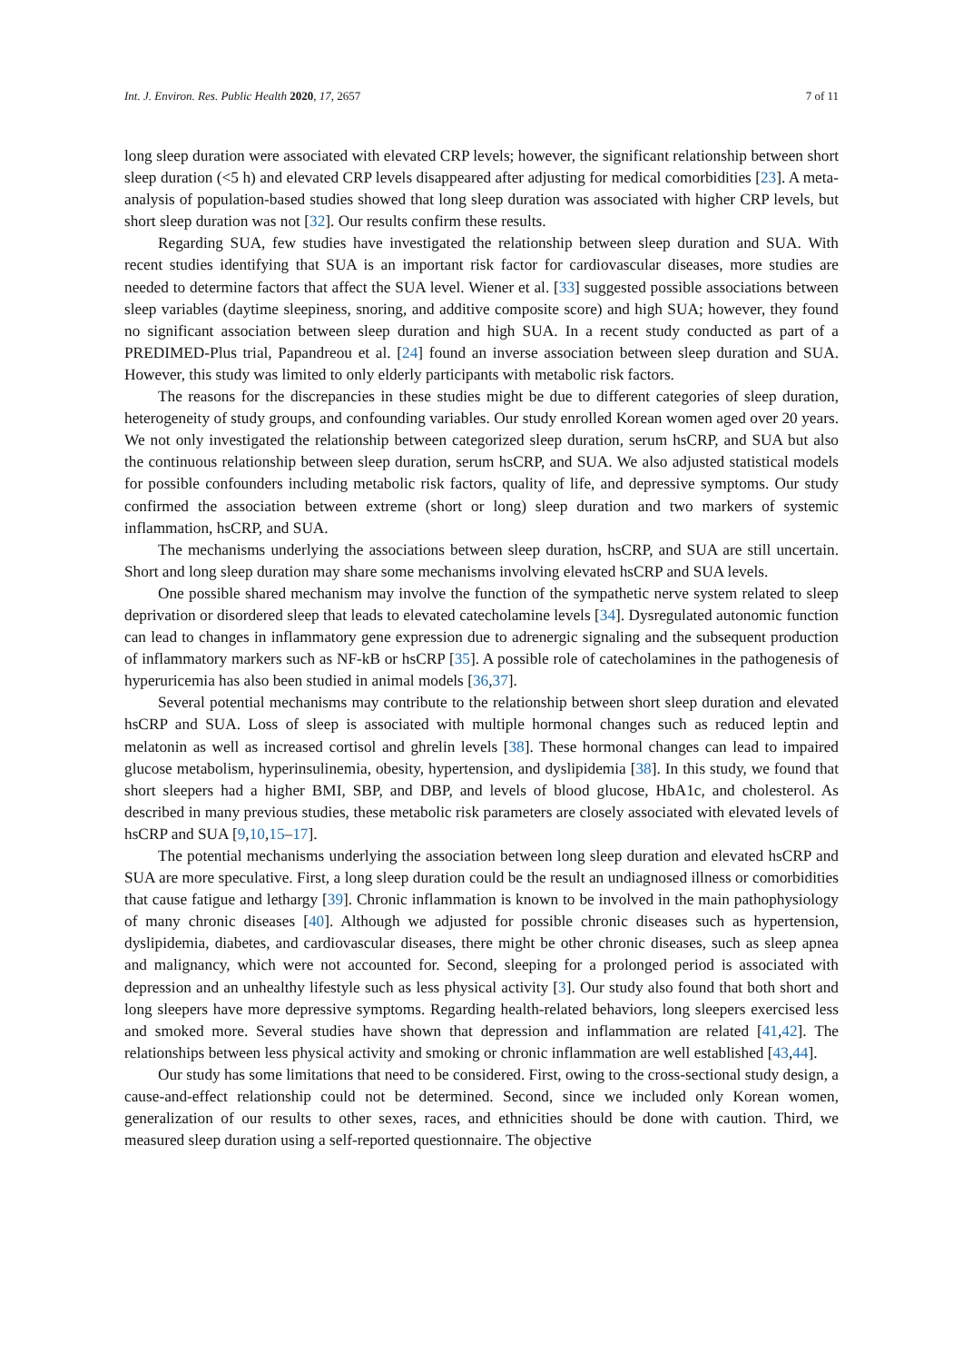Int. J. Environ. Res. Public Health 2020, 17, 2657 7 of 11
long sleep duration were associated with elevated CRP levels; however, the significant relationship between short sleep duration (<5 h) and elevated CRP levels disappeared after adjusting for medical comorbidities [23]. A meta-analysis of population-based studies showed that long sleep duration was associated with higher CRP levels, but short sleep duration was not [32]. Our results confirm these results.
Regarding SUA, few studies have investigated the relationship between sleep duration and SUA. With recent studies identifying that SUA is an important risk factor for cardiovascular diseases, more studies are needed to determine factors that affect the SUA level. Wiener et al. [33] suggested possible associations between sleep variables (daytime sleepiness, snoring, and additive composite score) and high SUA; however, they found no significant association between sleep duration and high SUA. In a recent study conducted as part of a PREDIMED-Plus trial, Papandreou et al. [24] found an inverse association between sleep duration and SUA. However, this study was limited to only elderly participants with metabolic risk factors.
The reasons for the discrepancies in these studies might be due to different categories of sleep duration, heterogeneity of study groups, and confounding variables. Our study enrolled Korean women aged over 20 years. We not only investigated the relationship between categorized sleep duration, serum hsCRP, and SUA but also the continuous relationship between sleep duration, serum hsCRP, and SUA. We also adjusted statistical models for possible confounders including metabolic risk factors, quality of life, and depressive symptoms. Our study confirmed the association between extreme (short or long) sleep duration and two markers of systemic inflammation, hsCRP, and SUA.
The mechanisms underlying the associations between sleep duration, hsCRP, and SUA are still uncertain. Short and long sleep duration may share some mechanisms involving elevated hsCRP and SUA levels.
One possible shared mechanism may involve the function of the sympathetic nerve system related to sleep deprivation or disordered sleep that leads to elevated catecholamine levels [34]. Dysregulated autonomic function can lead to changes in inflammatory gene expression due to adrenergic signaling and the subsequent production of inflammatory markers such as NF-kB or hsCRP [35]. A possible role of catecholamines in the pathogenesis of hyperuricemia has also been studied in animal models [36,37].
Several potential mechanisms may contribute to the relationship between short sleep duration and elevated hsCRP and SUA. Loss of sleep is associated with multiple hormonal changes such as reduced leptin and melatonin as well as increased cortisol and ghrelin levels [38]. These hormonal changes can lead to impaired glucose metabolism, hyperinsulinemia, obesity, hypertension, and dyslipidemia [38]. In this study, we found that short sleepers had a higher BMI, SBP, and DBP, and levels of blood glucose, HbA1c, and cholesterol. As described in many previous studies, these metabolic risk parameters are closely associated with elevated levels of hsCRP and SUA [9,10,15–17].
The potential mechanisms underlying the association between long sleep duration and elevated hsCRP and SUA are more speculative. First, a long sleep duration could be the result an undiagnosed illness or comorbidities that cause fatigue and lethargy [39]. Chronic inflammation is known to be involved in the main pathophysiology of many chronic diseases [40]. Although we adjusted for possible chronic diseases such as hypertension, dyslipidemia, diabetes, and cardiovascular diseases, there might be other chronic diseases, such as sleep apnea and malignancy, which were not accounted for. Second, sleeping for a prolonged period is associated with depression and an unhealthy lifestyle such as less physical activity [3]. Our study also found that both short and long sleepers have more depressive symptoms. Regarding health-related behaviors, long sleepers exercised less and smoked more. Several studies have shown that depression and inflammation are related [41,42]. The relationships between less physical activity and smoking or chronic inflammation are well established [43,44].
Our study has some limitations that need to be considered. First, owing to the cross-sectional study design, a cause-and-effect relationship could not be determined. Second, since we included only Korean women, generalization of our results to other sexes, races, and ethnicities should be done with caution. Third, we measured sleep duration using a self-reported questionnaire. The objective